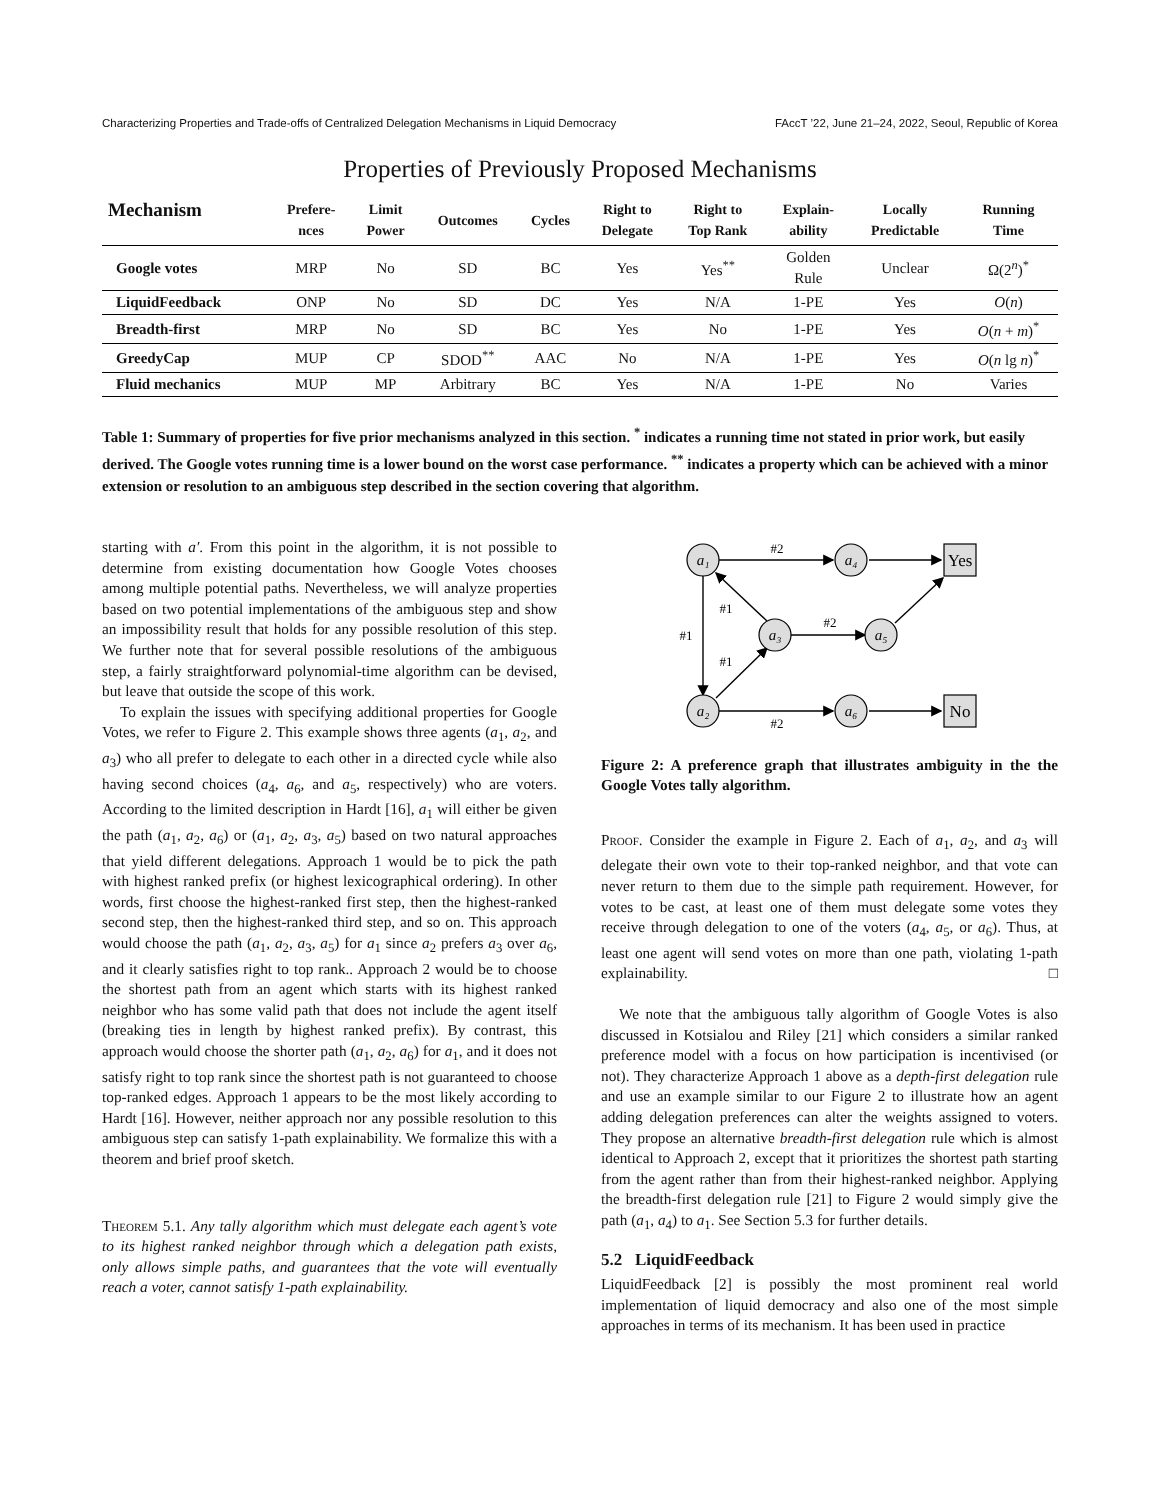Characterizing Properties and Trade-offs of Centralized Delegation Mechanisms in Liquid Democracy FAccT ’22, June 21–24, 2022, Seoul, Republic of Korea
Properties of Previously Proposed Mechanisms
| Mechanism | Prefere- nces | Limit Power | Outcomes | Cycles | Right to Delegate | Right to Top Rank | Explain- ability | Locally Predictable | Running Time |
| --- | --- | --- | --- | --- | --- | --- | --- | --- | --- |
| Google votes | MRP | No | SD | BC | Yes | Yes<sup>**</sup> | Golden Rule | Unclear | Ω(2<sup>n</sup>)<sup>*</sup> |
| LiquidFeedback | ONP | No | SD | DC | Yes | N/A | 1-PE | Yes | O ( n ) |
| Breadth-first | MRP | No | SD | BC | Yes | No | 1-PE | Yes | O ( n + m )<sup>*</sup> |
| GreedyCap | MUP | CP | SDOD<sup>**</sup> | AAC | No | N/A | 1-PE | Yes | O ( n lg n )<sup>*</sup> |
| Fluid mechanics | MUP | MP | Arbitrary | BC | Yes | N/A | 1-PE | No | Varies |
Table 1: Summary of properties for five prior mechanisms analyzed in this section. <sup>*</sup> indicates a running time not stated in prior work, but easily derived. The Google votes running time is a lower bound on the worst case performance. <sup>**</sup> indicates a property which can be achieved with a minor extension or resolution to an ambiguous step described in the section covering that algorithm.
starting with a′. From this point in the algorithm, it is not possible to determine from existing documentation how Google Votes chooses among multiple potential paths. Nevertheless, we will analyze properties based on two potential implementations of the ambiguous step and show an impossibility result that holds for any possible resolution of this step. We further note that for several possible resolutions of the ambiguous step, a fairly straightforward polynomial-time algorithm can be devised, but leave that outside the scope of this work.
To explain the issues with specifying additional properties for Google Votes, we refer to Figure 2. This example shows three agents (a<sub>1</sub>, a<sub>2</sub>, and a<sub>3</sub>) who all prefer to delegate to each other in a directed cycle while also having second choices (a<sub>4</sub>, a<sub>6</sub>, and a<sub>5</sub>, respectively) who are voters. According to the limited description in Hardt [16], a<sub>1</sub> will either be given the path (a<sub>1</sub>, a<sub>2</sub>, a<sub>6</sub>) or (a<sub>1</sub>, a<sub>2</sub>, a<sub>3</sub>, a<sub>5</sub>) based on two natural approaches that yield different delegations. Approach 1 would be to pick the path with highest ranked prefix (or highest lexicographical ordering). In other words, first choose the highest-ranked first step, then the highest-ranked second step, then the highest-ranked third step, and so on. This approach would choose the path (a<sub>1</sub>, a<sub>2</sub>, a<sub>3</sub>, a<sub>5</sub>) for a<sub>1</sub> since a<sub>2</sub> prefers a<sub>3</sub> over a<sub>6</sub>, and it clearly satisfies right to top rank.. Approach 2 would be to choose the shortest path from an agent which starts with its highest ranked neighbor who has some valid path that does not include the agent itself (breaking ties in length by highest ranked prefix). By contrast, this approach would choose the shorter path (a<sub>1</sub>, a<sub>2</sub>, a<sub>6</sub>) for a<sub>1</sub>, and it does not satisfy right to top rank since the shortest path is not guaranteed to choose top-ranked edges. Approach 1 appears to be the most likely according to Hardt [16]. However, neither approach nor any possible resolution to this ambiguous step can satisfy 1-path explainability. We formalize this with a theorem and brief proof sketch.
Theorem 5.1. Any tally algorithm which must delegate each agent’s vote to its highest ranked neighbor through which a delegation path exists, only allows simple paths, and guarantees that the vote will eventually reach a voter, cannot satisfy 1-path explainability.
a₁
a₄
a₃
a₅
a₂
a₆
Yes
No
#2
#1
#1
#1
#2
#2
Figure 2: A preference graph that illustrates ambiguity in the the Google Votes tally algorithm.
Proof. Consider the example in Figure 2. Each of a<sub>1</sub>, a<sub>2</sub>, and a<sub>3</sub> will delegate their own vote to their top-ranked neighbor, and that vote can never return to them due to the simple path requirement. However, for votes to be cast, at least one of them must delegate some votes they receive through delegation to one of the voters (a<sub>4</sub>, a<sub>5</sub>, or a<sub>6</sub>). Thus, at least one agent will send votes on more than one path, violating 1-path explainability. □
We note that the ambiguous tally algorithm of Google Votes is also discussed in Kotsialou and Riley [21] which considers a similar ranked preference model with a focus on how participation is incentivised (or not). They characterize Approach 1 above as a depth-first delegation rule and use an example similar to our Figure 2 to illustrate how an agent adding delegation preferences can alter the weights assigned to voters. They propose an alternative breadth-first delegation rule which is almost identical to Approach 2, except that it prioritizes the shortest path starting from the agent rather than from their highest-ranked neighbor. Applying the breadth-first delegation rule [21] to Figure 2 would simply give the path (a<sub>1</sub>, a<sub>4</sub>) to a<sub>1</sub>. See Section 5.3 for further details.
5.2 LiquidFeedback
LiquidFeedback [2] is possibly the most prominent real world implementation of liquid democracy and also one of the most simple approaches in terms of its mechanism. It has been used in practice